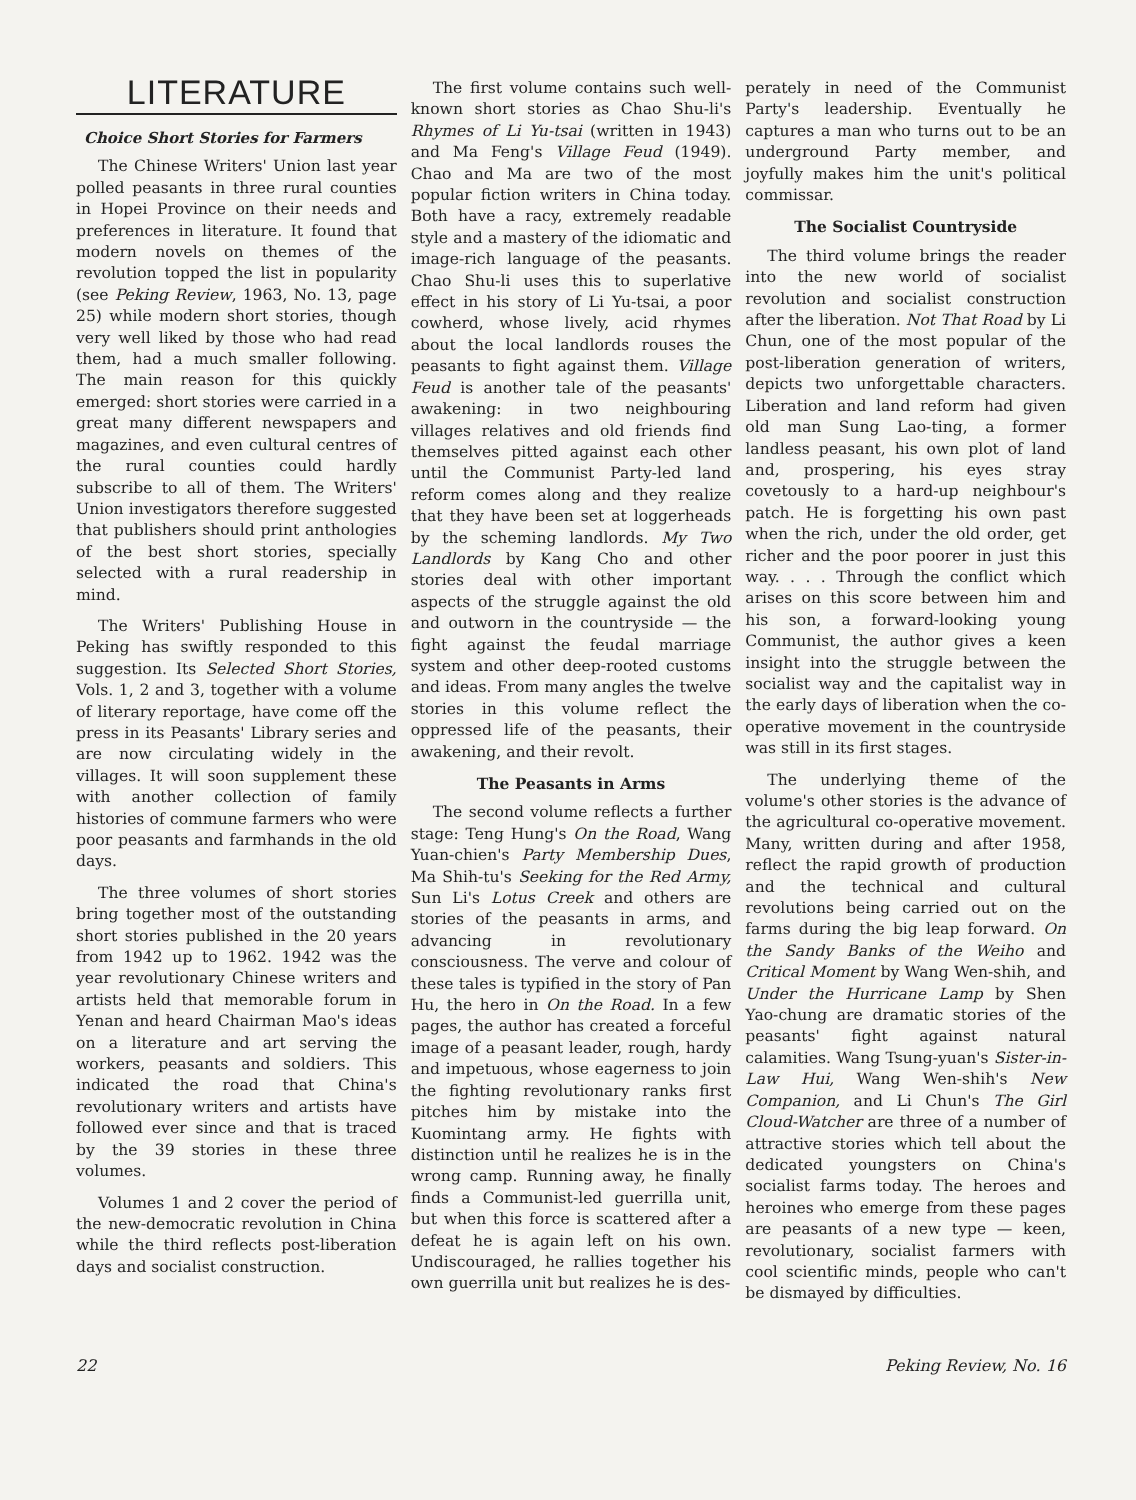LITERATURE
Choice Short Stories for Farmers
The Chinese Writers' Union last year polled peasants in three rural counties in Hopei Province on their needs and preferences in literature. It found that modern novels on themes of the revolution topped the list in popularity (see Peking Review, 1963, No. 13, page 25) while modern short stories, though very well liked by those who had read them, had a much smaller following. The main reason for this quickly emerged: short stories were carried in a great many different newspapers and magazines, and even cultural centres of the rural counties could hardly subscribe to all of them. The Writers' Union investigators therefore suggested that publishers should print anthologies of the best short stories, specially selected with a rural readership in mind.
The Writers' Publishing House in Peking has swiftly responded to this suggestion. Its Selected Short Stories, Vols. 1, 2 and 3, together with a volume of literary reportage, have come off the press in its Peasants' Library series and are now circulating widely in the villages. It will soon supplement these with another collection of family histories of commune farmers who were poor peasants and farmhands in the old days.
The three volumes of short stories bring together most of the outstanding short stories published in the 20 years from 1942 up to 1962. 1942 was the year revolutionary Chinese writers and artists held that memorable forum in Yenan and heard Chairman Mao's ideas on a literature and art serving the workers, peasants and soldiers. This indicated the road that China's revolutionary writers and artists have followed ever since and that is traced by the 39 stories in these three volumes.
Volumes 1 and 2 cover the period of the new-democratic revolution in China while the third reflects post-liberation days and socialist construction.
The first volume contains such well-known short stories as Chao Shu-li's Rhymes of Li Yu-tsai (written in 1943) and Ma Feng's Village Feud (1949). Chao and Ma are two of the most popular fiction writers in China today. Both have a racy, extremely readable style and a mastery of the idiomatic and image-rich language of the peasants. Chao Shu-li uses this to superlative effect in his story of Li Yu-tsai, a poor cowherd, whose lively, acid rhymes about the local landlords rouses the peasants to fight against them. Village Feud is another tale of the peasants' awakening: in two neighbouring villages relatives and old friends find themselves pitted against each other until the Communist Party-led land reform comes along and they realize that they have been set at loggerheads by the scheming landlords. My Two Landlords by Kang Cho and other stories deal with other important aspects of the struggle against the old and outworn in the countryside — the fight against the feudal marriage system and other deep-rooted customs and ideas. From many angles the twelve stories in this volume reflect the oppressed life of the peasants, their awakening, and their revolt.
The Peasants in Arms
The second volume reflects a further stage: Teng Hung's On the Road, Wang Yuan-chien's Party Membership Dues, Ma Shih-tu's Seeking for the Red Army, Sun Li's Lotus Creek and others are stories of the peasants in arms, and advancing in revolutionary consciousness. The verve and colour of these tales is typified in the story of Pan Hu, the hero in On the Road. In a few pages, the author has created a forceful image of a peasant leader, rough, hardy and impetuous, whose eagerness to join the fighting revolutionary ranks first pitches him by mistake into the Kuomintang army. He fights with distinction until he realizes he is in the wrong camp. Running away, he finally finds a Communist-led guerrilla unit, but when this force is scattered after a defeat he is again left on his own. Undiscouraged, he rallies together his own guerrilla unit but realizes he is des-
perately in need of the Communist Party's leadership. Eventually he captures a man who turns out to be an underground Party member, and joyfully makes him the unit's political commissar.
The Socialist Countryside
The third volume brings the reader into the new world of socialist revolution and socialist construction after the liberation. Not That Road by Li Chun, one of the most popular of the post-liberation generation of writers, depicts two unforgettable characters. Liberation and land reform had given old man Sung Lao-ting, a former landless peasant, his own plot of land and, prospering, his eyes stray covetously to a hard-up neighbour's patch. He is forgetting his own past when the rich, under the old order, get richer and the poor poorer in just this way. . . . Through the conflict which arises on this score between him and his son, a forward-looking young Communist, the author gives a keen insight into the struggle between the socialist way and the capitalist way in the early days of liberation when the co-operative movement in the countryside was still in its first stages.
The underlying theme of the volume's other stories is the advance of the agricultural co-operative movement. Many, written during and after 1958, reflect the rapid growth of production and the technical and cultural revolutions being carried out on the farms during the big leap forward. On the Sandy Banks of the Weiho and Critical Moment by Wang Wen-shih, and Under the Hurricane Lamp by Shen Yao-chung are dramatic stories of the peasants' fight against natural calamities. Wang Tsung-yuan's Sister-in-Law Hui, Wang Wen-shih's New Companion, and Li Chun's The Girl Cloud-Watcher are three of a number of attractive stories which tell about the dedicated youngsters on China's socialist farms today. The heroes and heroines who emerge from these pages are peasants of a new type — keen, revolutionary, socialist farmers with cool scientific minds, people who can't be dismayed by difficulties.
22 Peking Review, No. 16